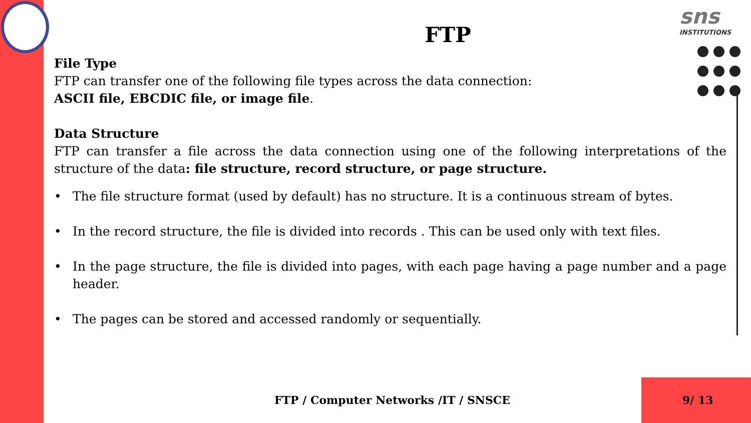sns
INSTITUTIONS
FTP
File Type
FTP can transfer one of the following file types across the data connection:
ASCII file, EBCDIC file, or image file.
Data Structure
FTP can transfer a file across the data connection using one of the following interpretations of the structure of the data: file structure, record structure, or page structure.
• The file structure format (used by default) has no structure. It is a continuous stream of bytes.
• In the record structure, the file is divided into records . This can be used only with text files.
• In the page structure, the file is divided into pages, with each page having a page number and a page header.
• The pages can be stored and accessed randomly or sequentially.
FTP / Computer Networks /IT / SNSCE 9/ 13